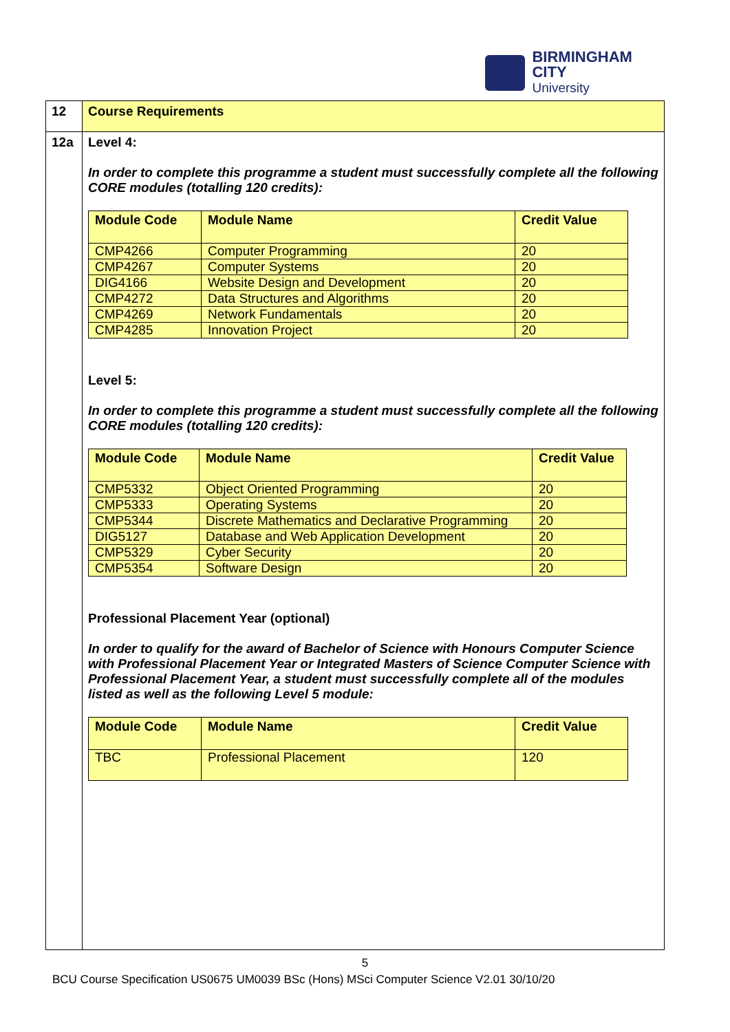BIRMINGHAM CITY
University
| 12 | Course Requirements |
| 12a | Level 4: In order to complete this programme a student must successfully complete all the following CORE modules (totalling 120 credits): / Module Code / Module Name / Credit Value / / --- / --- / --- / / CMP4266 / Computer Programming / 20 / / CMP4267 / Computer Systems / 20 / / DIG4166 / Website Design and Development / 20 / / CMP4272 / Data Structures and Algorithms / 20 / / CMP4269 / Network Fundamentals / 20 / / CMP4285 / Innovation Project / 20 / Level 5: In order to complete this programme a student must successfully complete all the following CORE modules (totalling 120 credits): / Module Code / Module Name / Credit Value / / --- / --- / --- / / CMP5332 / Object Oriented Programming / 20 / / CMP5333 / Operating Systems / 20 / / CMP5344 / Discrete Mathematics and Declarative Programming / 20 / / DIG5127 / Database and Web Application Development / 20 / / CMP5329 / Cyber Security / 20 / / CMP5354 / Software Design / 20 / Professional Placement Year (optional) In order to qualify for the award of Bachelor of Science with Honours Computer Science with Professional Placement Year or Integrated Masters of Science Computer Science with Professional Placement Year, a student must successfully complete all of the modules listed as well as the following Level 5 module: / Module Code / Module Name / Credit Value / / --- / --- / --- / / TBC / Professional Placement / 120 / |
5
BCU Course Specification US0675 UM0039 BSc (Hons) MSci Computer Science V2.01 30/10/20